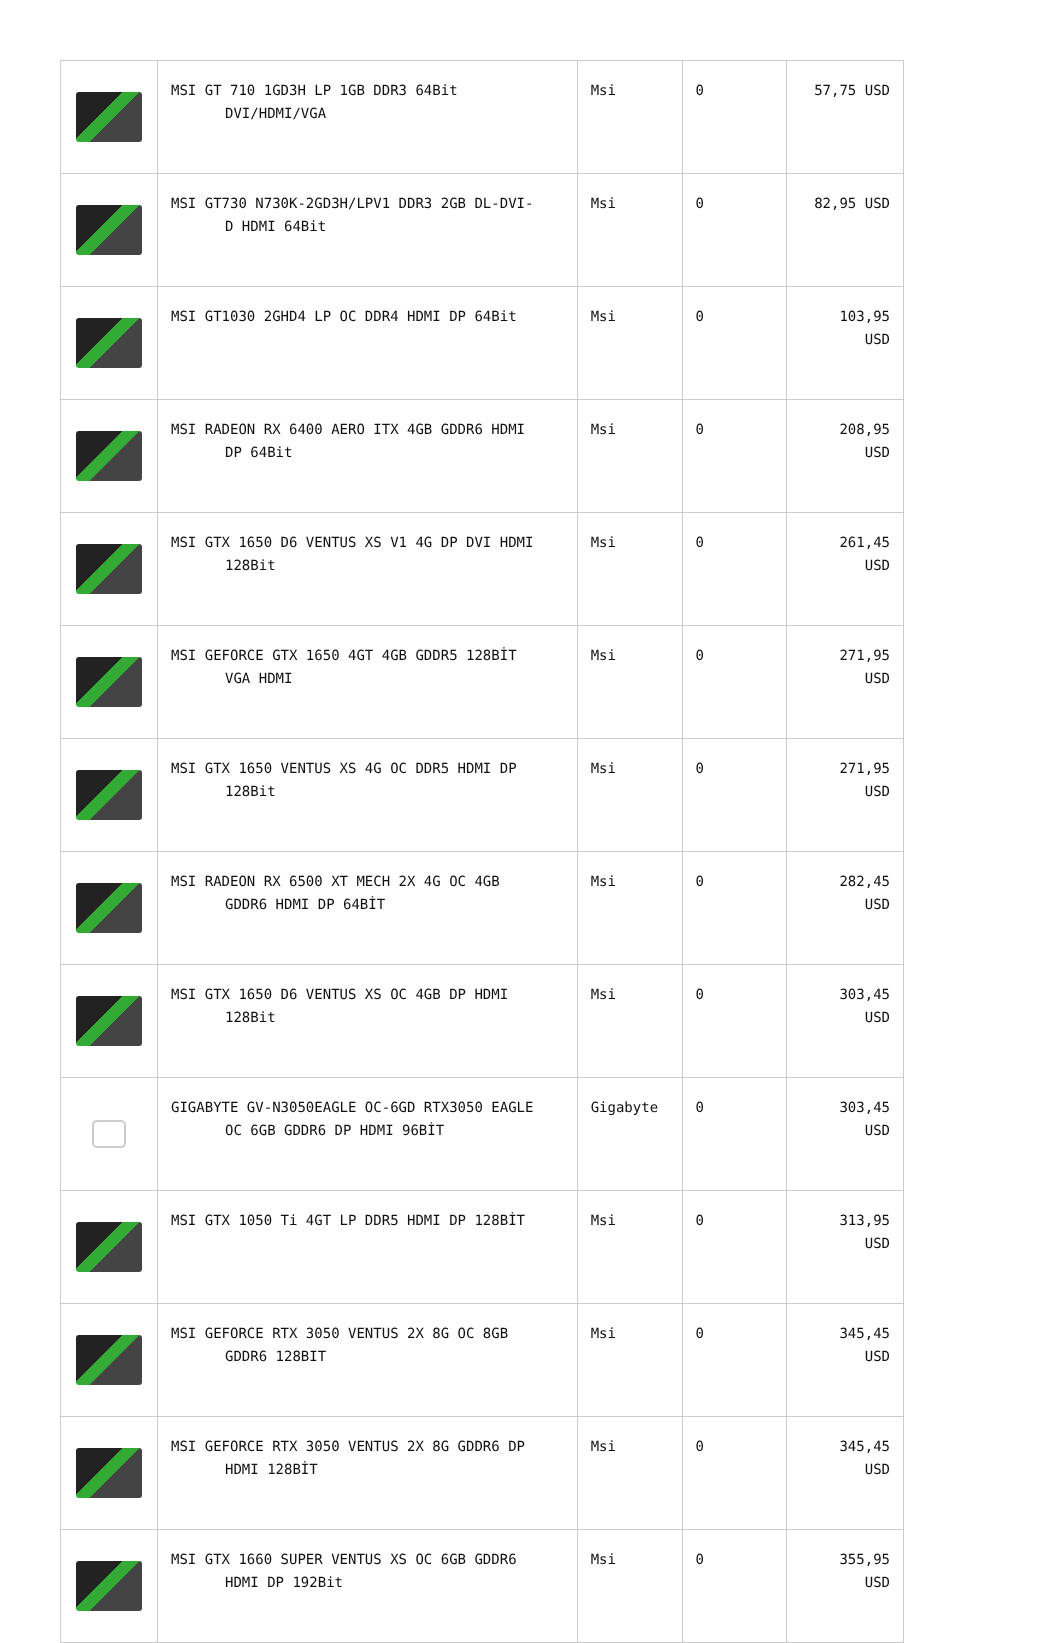| | MSI GT 710 1GD3H LP 1GB DDR3 64Bit DVI/HDMI/VGA | Msi | 0 | 57,75 USD |
| | MSI GT730 N730K-2GD3H/LPV1 DDR3 2GB DL-DVI- D HDMI 64Bit | Msi | 0 | 82,95 USD |
| | MSI GT1030 2GHD4 LP OC DDR4 HDMI DP 64Bit | Msi | 0 | 103,95 USD |
| | MSI RADEON RX 6400 AERO ITX 4GB GDDR6 HDMI DP 64Bit | Msi | 0 | 208,95 USD |
| | MSI GTX 1650 D6 VENTUS XS V1 4G DP DVI HDMI 128Bit | Msi | 0 | 261,45 USD |
| | MSI GEFORCE GTX 1650 4GT 4GB GDDR5 128BİT VGA HDMI | Msi | 0 | 271,95 USD |
| | MSI GTX 1650 VENTUS XS 4G OC DDR5 HDMI DP 128Bit | Msi | 0 | 271,95 USD |
| | MSI RADEON RX 6500 XT MECH 2X 4G OC 4GB GDDR6 HDMI DP 64BİT | Msi | 0 | 282,45 USD |
| | MSI GTX 1650 D6 VENTUS XS OC 4GB DP HDMI 128Bit | Msi | 0 | 303,45 USD |
| | GIGABYTE GV-N3050EAGLE OC-6GD RTX3050 EAGLE OC 6GB GDDR6 DP HDMI 96BİT | Gigabyte | 0 | 303,45 USD |
| | MSI GTX 1050 Ti 4GT LP DDR5 HDMI DP 128BİT | Msi | 0 | 313,95 USD |
| | MSI GEFORCE RTX 3050 VENTUS 2X 8G OC 8GB GDDR6 128BIT | Msi | 0 | 345,45 USD |
| | MSI GEFORCE RTX 3050 VENTUS 2X 8G GDDR6 DP HDMI 128BİT | Msi | 0 | 345,45 USD |
| | MSI GTX 1660 SUPER VENTUS XS OC 6GB GDDR6 HDMI DP 192Bit | Msi | 0 | 355,95 USD |